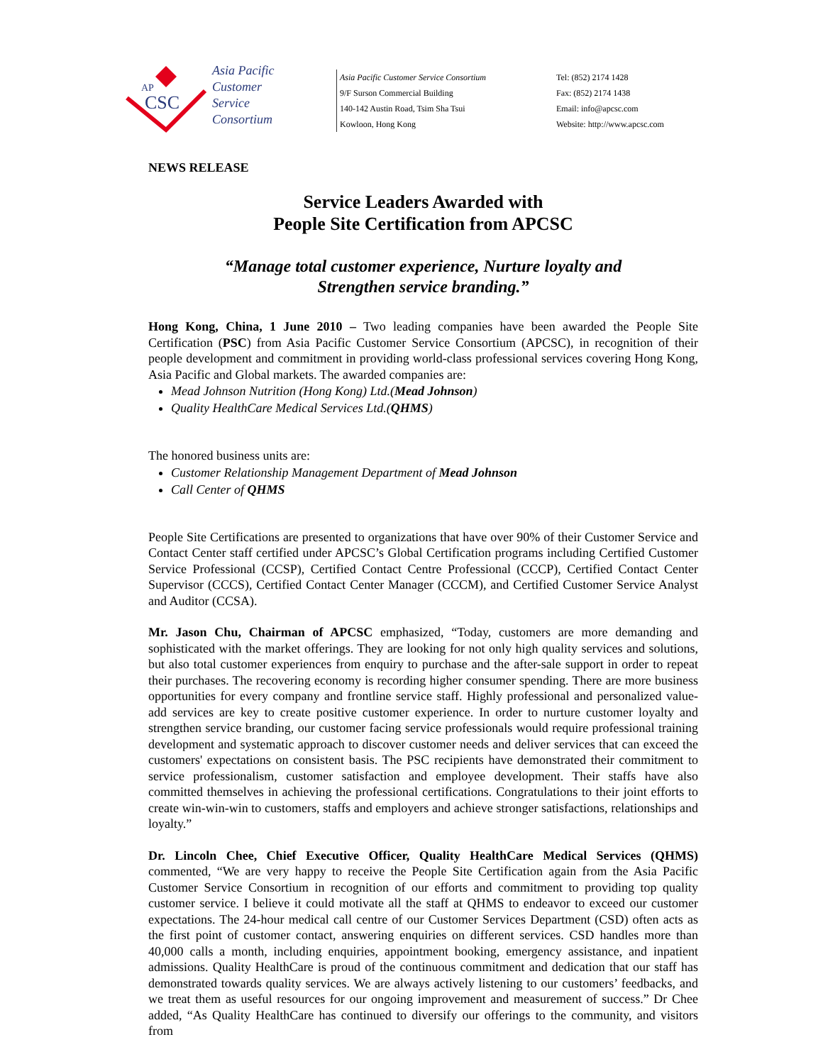AP
CSC
Asia Pacific
Customer
Service
Consortium
Asia Pacific Customer Service Consortium
9/F Surson Commercial Building
140-142 Austin Road, Tsim Sha Tsui
Kowloon, Hong Kong
Tel: (852) 2174 1428
Fax: (852) 2174 1438
Email: info@apcsc.com
Website: http://www.apcsc.com
NEWS RELEASE
Service Leaders Awarded with
People Site Certification from APCSC
“Manage total customer experience, Nurture loyalty and
Strengthen service branding.”
Hong Kong, China, 1 June 2010 – Two leading companies have been awarded the People Site Certification (PSC) from Asia Pacific Customer Service Consortium (APCSC), in recognition of their people development and commitment in providing world-class professional services covering Hong Kong, Asia Pacific and Global markets. The awarded companies are:
Mead Johnson Nutrition (Hong Kong) Ltd.(Mead Johnson)
Quality HealthCare Medical Services Ltd.(QHMS)
The honored business units are:
Customer Relationship Management Department of Mead Johnson
Call Center of QHMS
People Site Certifications are presented to organizations that have over 90% of their Customer Service and Contact Center staff certified under APCSC’s Global Certification programs including Certified Customer Service Professional (CCSP), Certified Contact Centre Professional (CCCP), Certified Contact Center Supervisor (CCCS), Certified Contact Center Manager (CCCM), and Certified Customer Service Analyst and Auditor (CCSA).
Mr. Jason Chu, Chairman of APCSC emphasized, “Today, customers are more demanding and sophisticated with the market offerings. They are looking for not only high quality services and solutions, but also total customer experiences from enquiry to purchase and the after-sale support in order to repeat their purchases. The recovering economy is recording higher consumer spending. There are more business opportunities for every company and frontline service staff. Highly professional and personalized value-add services are key to create positive customer experience. In order to nurture customer loyalty and strengthen service branding, our customer facing service professionals would require professional training development and systematic approach to discover customer needs and deliver services that can exceed the customers' expectations on consistent basis. The PSC recipients have demonstrated their commitment to service professionalism, customer satisfaction and employee development. Their staffs have also committed themselves in achieving the professional certifications. Congratulations to their joint efforts to create win-win-win to customers, staffs and employers and achieve stronger satisfactions, relationships and loyalty.”
Dr. Lincoln Chee, Chief Executive Officer, Quality HealthCare Medical Services (QHMS) commented, “We are very happy to receive the People Site Certification again from the Asia Pacific Customer Service Consortium in recognition of our efforts and commitment to providing top quality customer service. I believe it could motivate all the staff at QHMS to endeavor to exceed our customer expectations. The 24-hour medical call centre of our Customer Services Department (CSD) often acts as the first point of customer contact, answering enquiries on different services. CSD handles more than 40,000 calls a month, including enquiries, appointment booking, emergency assistance, and inpatient admissions. Quality HealthCare is proud of the continuous commitment and dedication that our staff has demonstrated towards quality services. We are always actively listening to our customers’ feedbacks, and we treat them as useful resources for our ongoing improvement and measurement of success.” Dr Chee added, “As Quality HealthCare has continued to diversify our offerings to the community, and visitors from